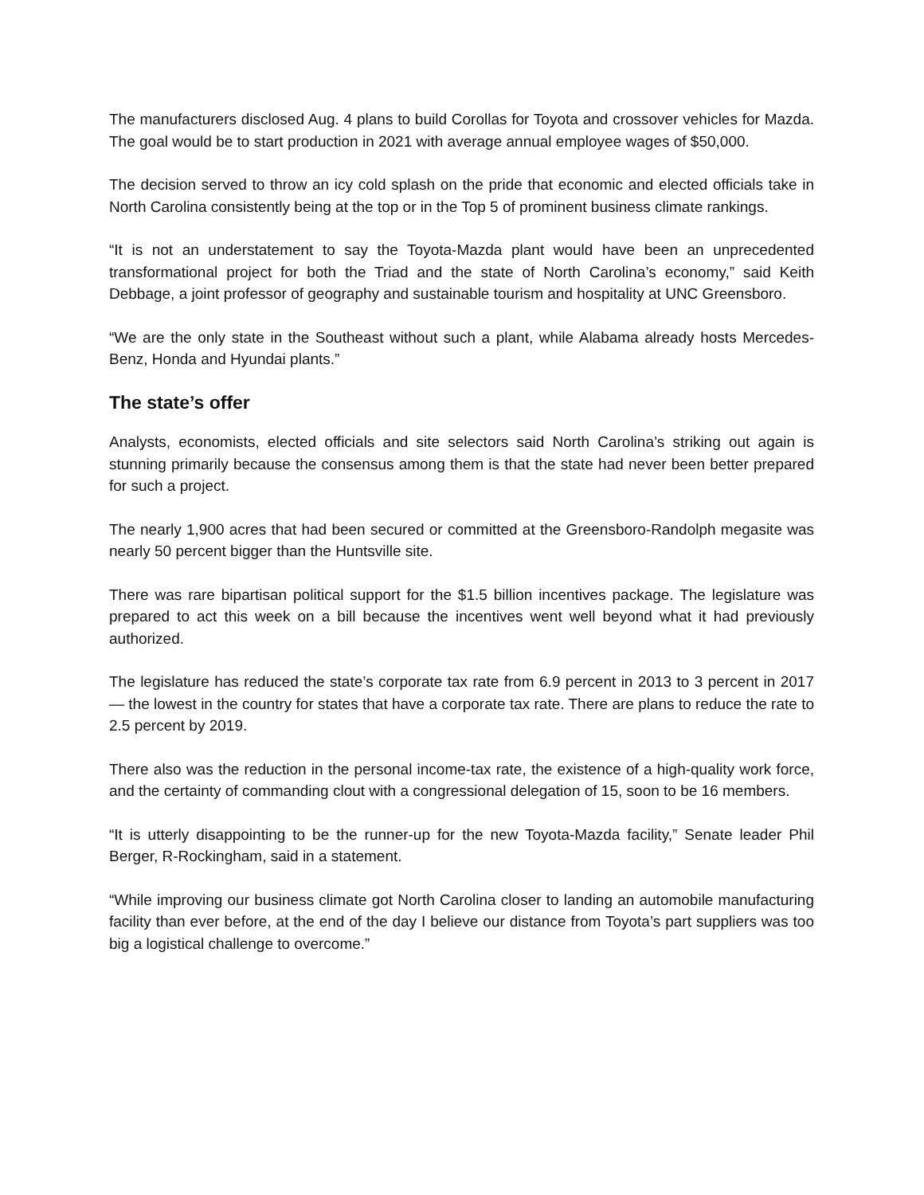The manufacturers disclosed Aug. 4 plans to build Corollas for Toyota and crossover vehicles for Mazda. The goal would be to start production in 2021 with average annual employee wages of $50,000.
The decision served to throw an icy cold splash on the pride that economic and elected officials take in North Carolina consistently being at the top or in the Top 5 of prominent business climate rankings.
“It is not an understatement to say the Toyota-Mazda plant would have been an unprecedented transformational project for both the Triad and the state of North Carolina’s economy,” said Keith Debbage, a joint professor of geography and sustainable tourism and hospitality at UNC Greensboro.
“We are the only state in the Southeast without such a plant, while Alabama already hosts Mercedes-Benz, Honda and Hyundai plants.”
The state’s offer
Analysts, economists, elected officials and site selectors said North Carolina’s striking out again is stunning primarily because the consensus among them is that the state had never been better prepared for such a project.
The nearly 1,900 acres that had been secured or committed at the Greensboro-Randolph megasite was nearly 50 percent bigger than the Huntsville site.
There was rare bipartisan political support for the $1.5 billion incentives package. The legislature was prepared to act this week on a bill because the incentives went well beyond what it had previously authorized.
The legislature has reduced the state’s corporate tax rate from 6.9 percent in 2013 to 3 percent in 2017 — the lowest in the country for states that have a corporate tax rate. There are plans to reduce the rate to 2.5 percent by 2019.
There also was the reduction in the personal income-tax rate, the existence of a high-quality work force, and the certainty of commanding clout with a congressional delegation of 15, soon to be 16 members.
“It is utterly disappointing to be the runner-up for the new Toyota-Mazda facility,” Senate leader Phil Berger, R-Rockingham, said in a statement.
“While improving our business climate got North Carolina closer to landing an automobile manufacturing facility than ever before, at the end of the day I believe our distance from Toyota’s part suppliers was too big a logistical challenge to overcome.”